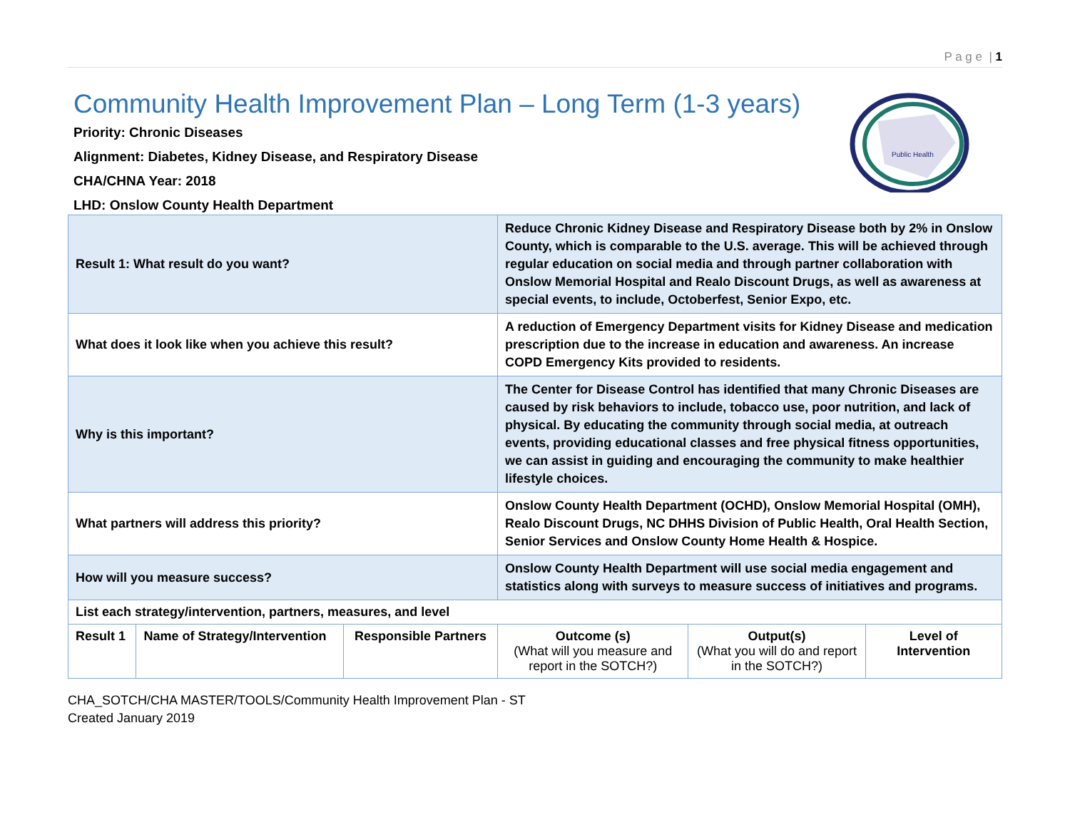P a g e | 1
Public Health
Community Health Improvement Plan – Long Term (1-3 years)
Priority: Chronic Diseases
Alignment: Diabetes, Kidney Disease, and Respiratory Disease
CHA/CHNA Year: 2018
LHD: Onslow County Health Department
| Result 1: What result do you want? | | | Reduce Chronic Kidney Disease and Respiratory Disease both by 2% in Onslow County, which is comparable to the U.S. average. This will be achieved through regular education on social media and through partner collaboration with Onslow Memorial Hospital and Realo Discount Drugs, as well as awareness at special events, to include, Octoberfest, Senior Expo, etc. | | |
| What does it look like when you achieve this result? | | | A reduction of Emergency Department visits for Kidney Disease and medication prescription due to the increase in education and awareness. An increase COPD Emergency Kits provided to residents. | | |
| Why is this important? | | | The Center for Disease Control has identified that many Chronic Diseases are caused by risk behaviors to include, tobacco use, poor nutrition, and lack of physical. By educating the community through social media, at outreach events, providing educational classes and free physical fitness opportunities, we can assist in guiding and encouraging the community to make healthier lifestyle choices. | | |
| What partners will address this priority? | | | Onslow County Health Department (OCHD), Onslow Memorial Hospital (OMH), Realo Discount Drugs, NC DHHS Division of Public Health, Oral Health Section, Senior Services and Onslow County Home Health & Hospice. | | |
| How will you measure success? | | | Onslow County Health Department will use social media engagement and statistics along with surveys to measure success of initiatives and programs. | | |
| List each strategy/intervention, partners, measures, and level | | | | | |
| Result 1 | Name of Strategy/Intervention | Responsible Partners | Outcome (s) (What will you measure and report in the SOTCH?) | Output(s) (What you will do and report in the SOTCH?) | Level of Intervention |
CHA_SOTCH/CHA MASTER/TOOLS/Community Health Improvement Plan - ST
Created January 2019